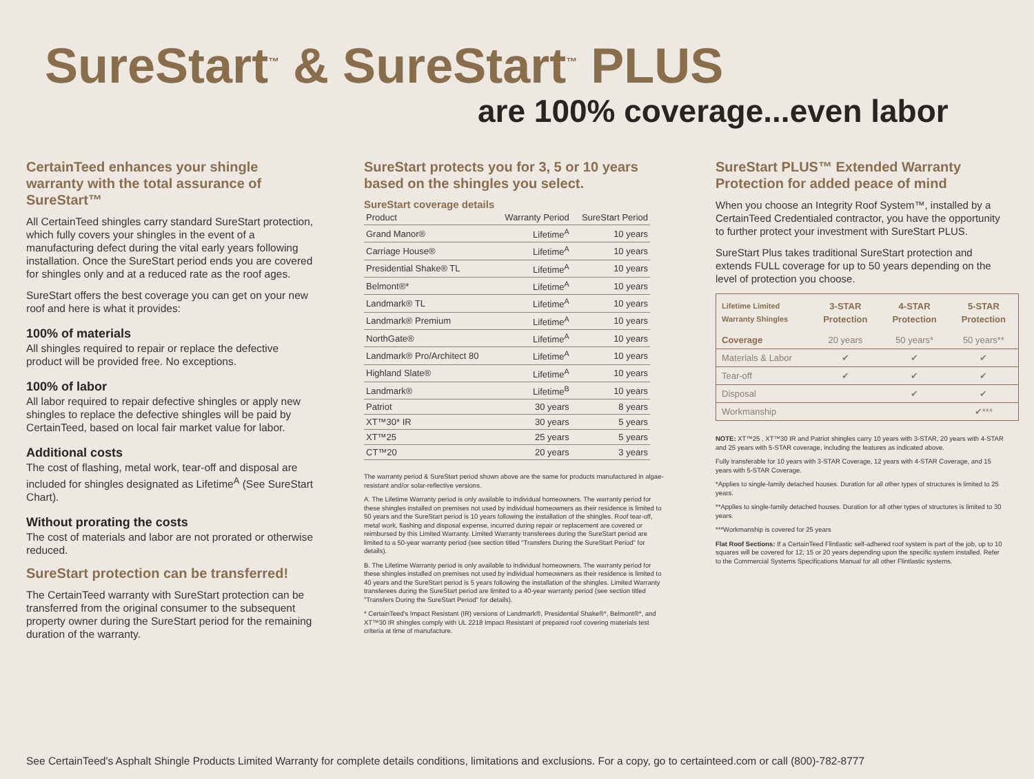SureStart<sup>™</sup> & SureStart<sup>™</sup> PLUS
are 100% coverage...even labor
CertainTeed enhances your shingle warranty with the total assurance of SureStart™
All CertainTeed shingles carry standard SureStart protection, which fully covers your shingles in the event of a manufacturing defect during the vital early years following installation. Once the SureStart period ends you are covered for shingles only and at a reduced rate as the roof ages.
SureStart offers the best coverage you can get on your new roof and here is what it provides:
100% of materials
All shingles required to repair or replace the defective product will be provided free. No exceptions.
100% of labor
All labor required to repair defective shingles or apply new shingles to replace the defective shingles will be paid by CertainTeed, based on local fair market value for labor.
Additional costs
The cost of flashing, metal work, tear-off and disposal are included for shingles designated as Lifetime<sup>A</sup> (See SureStart Chart).
Without prorating the costs
The cost of materials and labor are not prorated or otherwise reduced.
SureStart protection can be transferred!
The CertainTeed warranty with SureStart protection can be transferred from the original consumer to the subsequent property owner during the SureStart period for the remaining duration of the warranty.
SureStart protects you for 3, 5 or 10 years based on the shingles you select.
SureStart coverage details
| Product | Warranty Period | SureStart Period |
| --- | --- | --- |
| Grand Manor® | Lifetime<sup>A</sup> | 10 years |
| Carriage House® | Lifetime<sup>A</sup> | 10 years |
| Presidential Shake® TL | Lifetime<sup>A</sup> | 10 years |
| Belmont®* | Lifetime<sup>A</sup> | 10 years |
| Landmark® TL | Lifetime<sup>A</sup> | 10 years |
| Landmark® Premium | Lifetime<sup>A</sup> | 10 years |
| NorthGate® | Lifetime<sup>A</sup> | 10 years |
| Landmark® Pro/Architect 80 | Lifetime<sup>A</sup> | 10 years |
| Highland Slate® | Lifetime<sup>A</sup> | 10 years |
| Landmark® | Lifetime<sup>B</sup> | 10 years |
| Patriot | 30 years | 8 years |
| XT™30* IR | 30 years | 5 years |
| XT™25 | 25 years | 5 years |
| CT™20 | 20 years | 3 years |
The warranty period & SureStart period shown above are the same for products manufactured in algae-resistant and/or solar-reflective versions.
A. The Lifetime Warranty period is only available to individual homeowners. The warranty period for these shingles installed on premises not used by individual homeowners as their residence is limited to 50 years and the SureStart period is 10 years following the installation of the shingles. Roof tear-off, metal work, flashing and disposal expense, incurred during repair or replacement are covered or reimbursed by this Limited Warranty. Limited Warranty transferees during the SureStart period are limited to a 50-year warranty period (see section titled "Transfers During the SureStart Period" for details).
B. The Lifetime Warranty period is only available to individual homeowners. The warranty period for these shingles installed on premises not used by individual homeowners as their residence is limited to 40 years and the SureStart period is 5 years following the installation of the shingles. Limited Warranty transferees during the SureStart period are limited to a 40-year warranty period (see section titled "Transfers During the SureStart Period" for details).
* CertainTeed's Impact Resistant (IR) versions of Landmark®, Presidential Shake®*, Belmont®*, and XT™30 IR shingles comply with UL 2218 Impact Resistant of prepared roof covering materials test criteria at time of manufacture.
SureStart PLUS™ Extended Warranty Protection for added peace of mind
When you choose an Integrity Roof System™, installed by a CertainTeed Credentialed contractor, you have the opportunity to further protect your investment with SureStart PLUS.
SureStart Plus takes traditional SureStart protection and extends FULL coverage for up to 50 years depending on the level of protection you choose.
| Lifetime Limited Warranty Shingles | 3-STAR Protection | 4-STAR Protection | 5-STAR Protection |
| --- | --- | --- | --- |
| Coverage | 20 years | 50 years* | 50 years** |
| Materials & Labor | ✔ | ✔ | ✔ |
| Tear-off | ✔ | ✔ | ✔ |
| Disposal | | ✔ | ✔ |
| Workmanship | | | ✔*** |
NOTE: XT™25 , XT™30 IR and Patriot shingles carry 10 years with 3-STAR, 20 years with 4-STAR and 25 years with 5-STAR coverage, including the features as indicated above.
Fully transferable for 10 years with 3-STAR Coverage, 12 years with 4-STAR Coverage, and 15 years with 5-STAR Coverage.
*Applies to single-family detached houses. Duration for all other types of structures is limited to 25 years.
**Applies to single-family detached houses. Duration for all other types of structures is limited to 30 years.
***Workmanship is covered for 25 years
Flat Roof Sections: If a CertainTeed Flintlastic self-adhered roof system is part of the job, up to 10 squares will be covered for 12, 15 or 20 years depending upon the specific system installed. Refer to the Commercial Systems Specifications Manual for all other Flintlastic systems.
See CertainTeed's Asphalt Shingle Products Limited Warranty for complete details conditions, limitations and exclusions. For a copy, go to certainteed.com or call (800)-782-8777